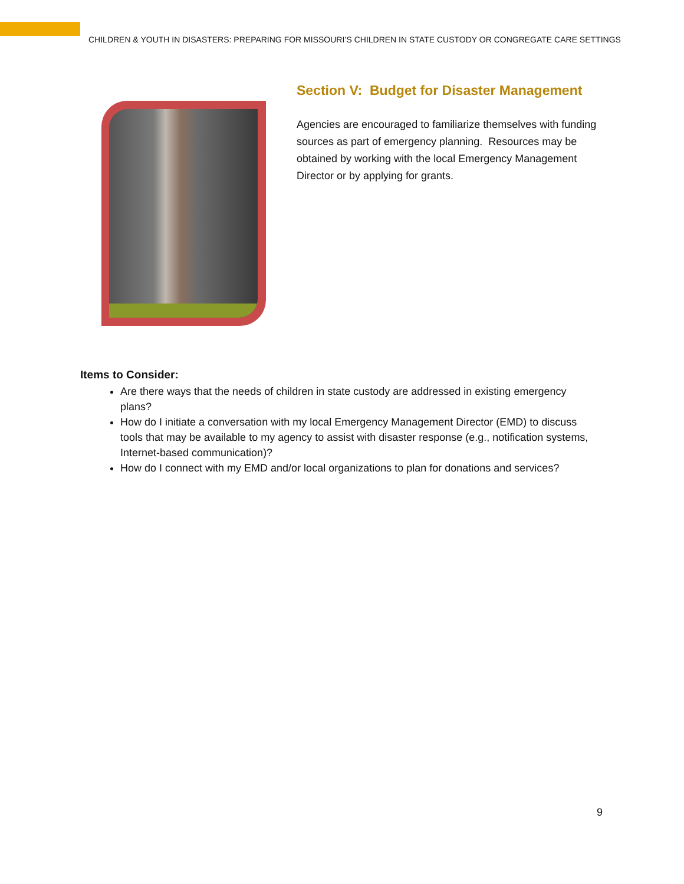CHILDREN & YOUTH IN DISASTERS: PREPARING FOR MISSOURI’S CHILDREN IN STATE CUSTODY OR CONGREGATE CARE SETTINGS
Section V: Budget for Disaster Management
Agencies are encouraged to familiarize themselves with funding sources as part of emergency planning. Resources may be obtained by working with the local Emergency Management Director or by applying for grants.
Items to Consider:
Are there ways that the needs of children in state custody are addressed in existing emergency plans?
How do I initiate a conversation with my local Emergency Management Director (EMD) to discuss tools that may be available to my agency to assist with disaster response (e.g., notification systems, Internet-based communication)?
How do I connect with my EMD and/or local organizations to plan for donations and services?
9